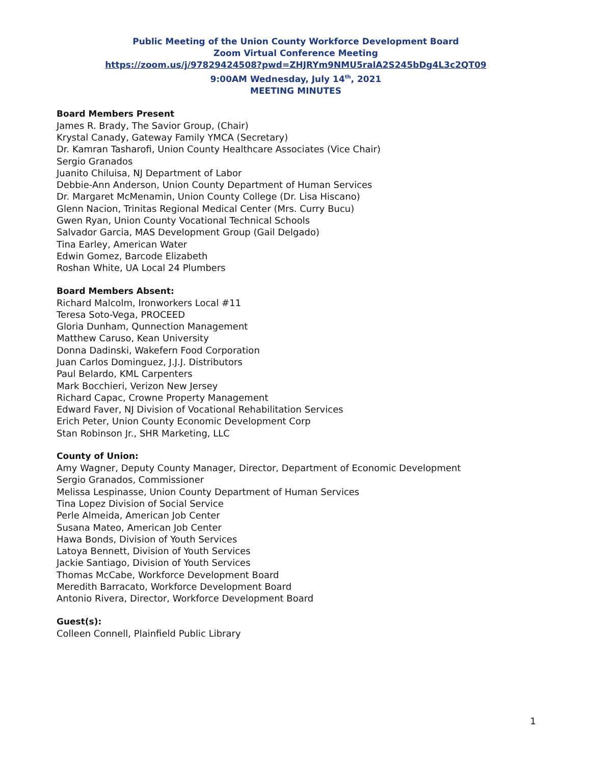Public Meeting of the Union County Workforce Development Board
Zoom Virtual Conference Meeting
https://zoom.us/j/97829424508?pwd=ZHJRYm9NMU5ralA2S245bDg4L3c2QT09
9:00AM Wednesday, July 14<sup>th</sup>, 2021
MEETING MINUTES
Board Members Present
James R. Brady, The Savior Group, (Chair)
Krystal Canady, Gateway Family YMCA (Secretary)
Dr. Kamran Tasharofi, Union County Healthcare Associates (Vice Chair)
Sergio Granados
Juanito Chiluisa, NJ Department of Labor
Debbie-Ann Anderson, Union County Department of Human Services
Dr. Margaret McMenamin, Union County College (Dr. Lisa Hiscano)
Glenn Nacion, Trinitas Regional Medical Center (Mrs. Curry Bucu)
Gwen Ryan, Union County Vocational Technical Schools
Salvador Garcia, MAS Development Group (Gail Delgado)
Tina Earley, American Water
Edwin Gomez, Barcode Elizabeth
Roshan White, UA Local 24 Plumbers
Board Members Absent:
Richard Malcolm, Ironworkers Local #11
Teresa Soto-Vega, PROCEED
Gloria Dunham, Qunnection Management
Matthew Caruso, Kean University
Donna Dadinski, Wakefern Food Corporation
Juan Carlos Dominguez, J.J.J. Distributors
Paul Belardo, KML Carpenters
Mark Bocchieri, Verizon New Jersey
Richard Capac, Crowne Property Management
Edward Faver, NJ Division of Vocational Rehabilitation Services
Erich Peter, Union County Economic Development Corp
Stan Robinson Jr., SHR Marketing, LLC
County of Union:
Amy Wagner, Deputy County Manager, Director, Department of Economic Development
Sergio Granados, Commissioner
Melissa Lespinasse, Union County Department of Human Services
Tina Lopez Division of Social Service
Perle Almeida, American Job Center
Susana Mateo, American Job Center
Hawa Bonds, Division of Youth Services
Latoya Bennett, Division of Youth Services
Jackie Santiago, Division of Youth Services
Thomas McCabe, Workforce Development Board
Meredith Barracato, Workforce Development Board
Antonio Rivera, Director, Workforce Development Board
Guest(s):
Colleen Connell, Plainfield Public Library
1